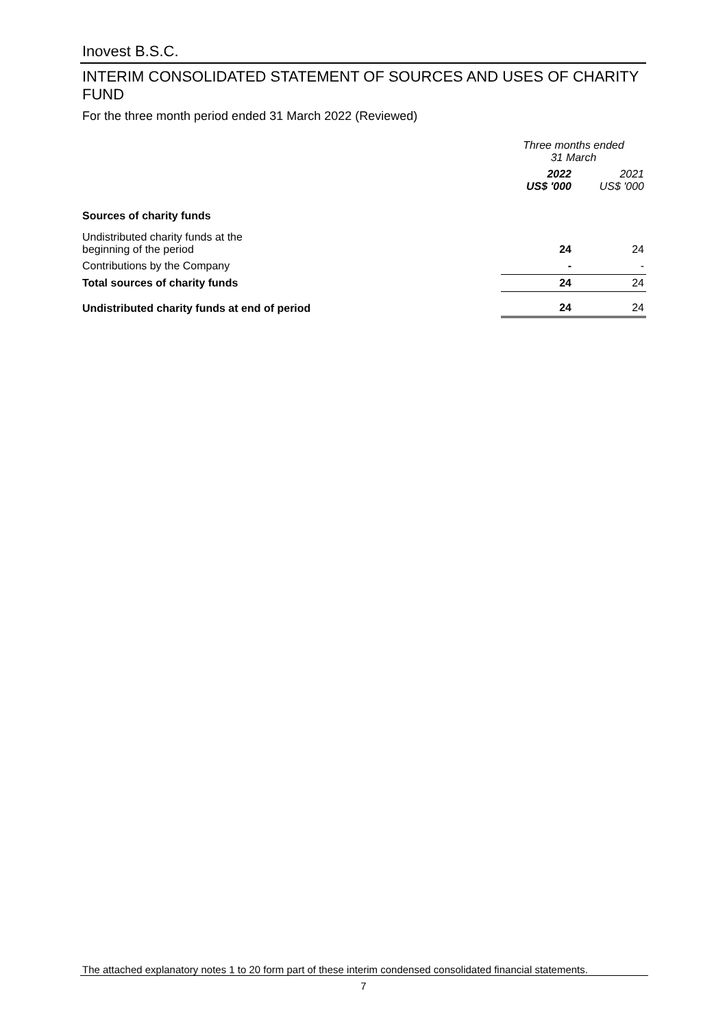Inovest B.S.C.
INTERIM CONSOLIDATED STATEMENT OF SOURCES AND USES OF CHARITY FUND
For the three month period ended 31 March 2022 (Reviewed)
| | Three months ended 31 March | |
| | 2022 US$ '000 | 2021 US$ '000 |
| Sources of charity funds | | |
| Undistributed charity funds at the beginning of the period | 24 | 24 |
| Contributions by the Company | - | - |
| Total sources of charity funds | 24 | 24 |
| Undistributed charity funds at end of period | 24 | 24 |
The attached explanatory notes 1 to 20 form part of these interim condensed consolidated financial statements.
7